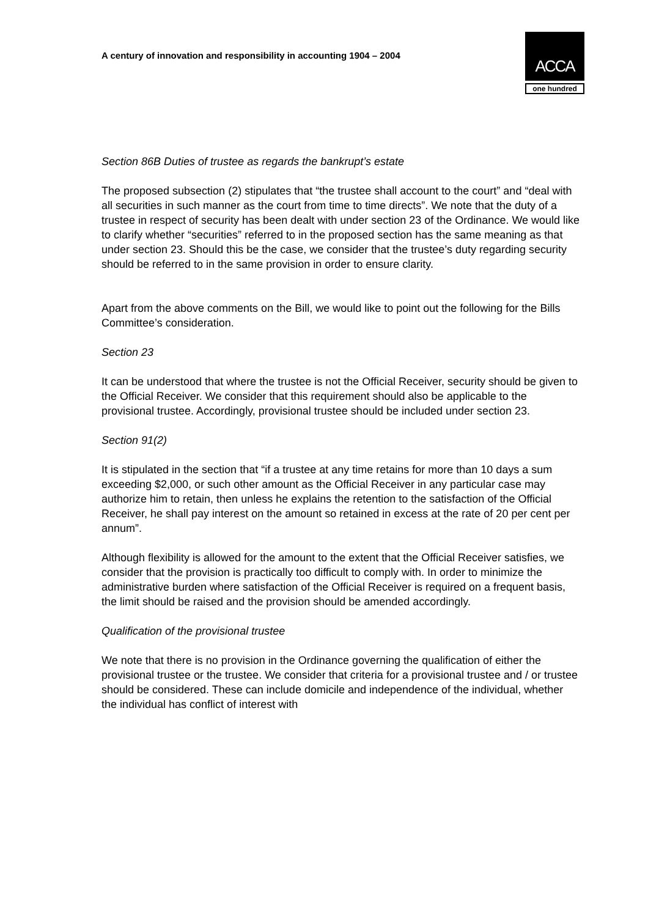A century of innovation and responsibility in accounting 1904 – 2004
ACCA
one hundred
Section 86B Duties of trustee as regards the bankrupt’s estate
The proposed subsection (2) stipulates that “the trustee shall account to the court” and “deal with all securities in such manner as the court from time to time directs”. We note that the duty of a trustee in respect of security has been dealt with under section 23 of the Ordinance. We would like to clarify whether “securities” referred to in the proposed section has the same meaning as that under section 23. Should this be the case, we consider that the trustee’s duty regarding security should be referred to in the same provision in order to ensure clarity.
Apart from the above comments on the Bill, we would like to point out the following for the Bills Committee’s consideration.
Section 23
It can be understood that where the trustee is not the Official Receiver, security should be given to the Official Receiver. We consider that this requirement should also be applicable to the provisional trustee. Accordingly, provisional trustee should be included under section 23.
Section 91(2)
It is stipulated in the section that “if a trustee at any time retains for more than 10 days a sum exceeding $2,000, or such other amount as the Official Receiver in any particular case may authorize him to retain, then unless he explains the retention to the satisfaction of the Official Receiver, he shall pay interest on the amount so retained in excess at the rate of 20 per cent per annum”.
Although flexibility is allowed for the amount to the extent that the Official Receiver satisfies, we consider that the provision is practically too difficult to comply with. In order to minimize the administrative burden where satisfaction of the Official Receiver is required on a frequent basis, the limit should be raised and the provision should be amended accordingly.
Qualification of the provisional trustee
We note that there is no provision in the Ordinance governing the qualification of either the provisional trustee or the trustee. We consider that criteria for a provisional trustee and / or trustee should be considered. These can include domicile and independence of the individual, whether the individual has conflict of interest with